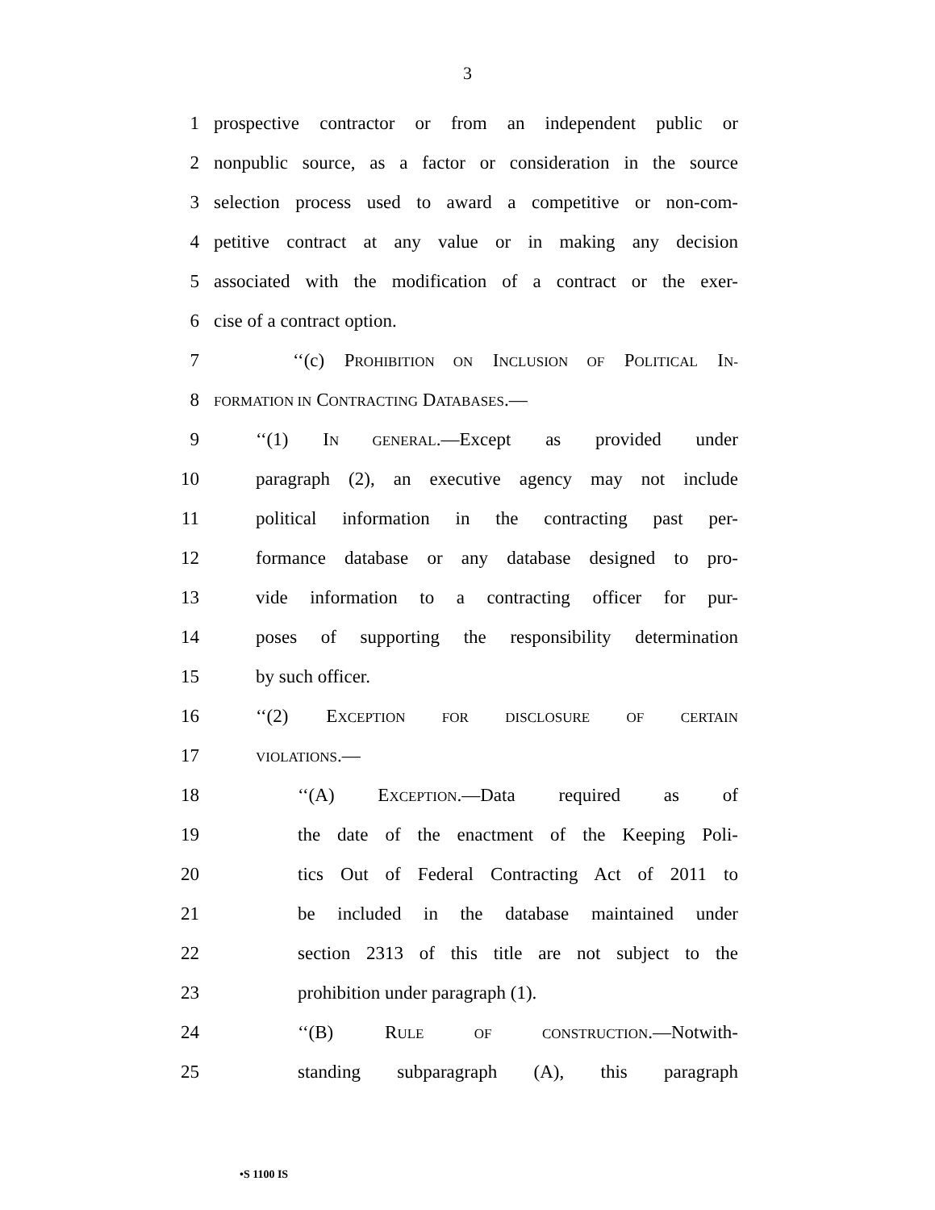3
1 prospective contractor or from an independent public or
2 nonpublic source, as a factor or consideration in the source
3 selection process used to award a competitive or non-com-
4 petitive contract at any value or in making any decision
5 associated with the modification of a contract or the exer-
6 cise of a contract option.
7 ‘‘(c) PROHIBITION ON INCLUSION OF POLITICAL IN-
8 FORMATION IN CONTRACTING DATABASES.—
9 ‘‘(1) IN GENERAL.—Except as provided under
10 paragraph (2), an executive agency may not include
11 political information in the contracting past per-
12 formance database or any database designed to pro-
13 vide information to a contracting officer for pur-
14 poses of supporting the responsibility determination
15 by such officer.
16 ‘‘(2) EXCEPTION FOR DISCLOSURE OF CERTAIN
17 VIOLATIONS.—
18 ‘‘(A) EXCEPTION.—Data required as of
19 the date of the enactment of the Keeping Poli-
20 tics Out of Federal Contracting Act of 2011 to
21 be included in the database maintained under
22 section 2313 of this title are not subject to the
23 prohibition under paragraph (1).
24 ‘‘(B) RULE OF CONSTRUCTION.—Notwith-
25 standing subparagraph (A), this paragraph
•S 1100 IS